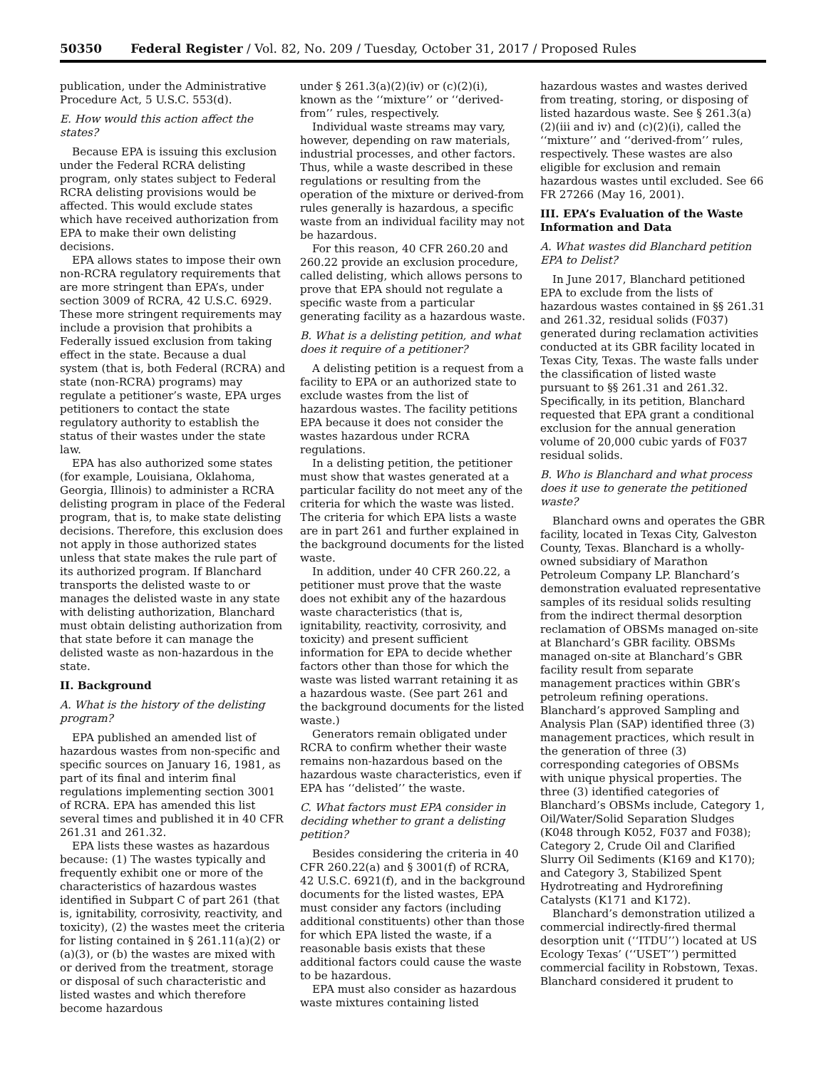50350 Federal Register / Vol. 82, No. 209 / Tuesday, October 31, 2017 / Proposed Rules
publication, under the Administrative Procedure Act, 5 U.S.C. 553(d).
E. How would this action affect the states?
Because EPA is issuing this exclusion under the Federal RCRA delisting program, only states subject to Federal RCRA delisting provisions would be affected. This would exclude states which have received authorization from EPA to make their own delisting decisions.
EPA allows states to impose their own non-RCRA regulatory requirements that are more stringent than EPA’s, under section 3009 of RCRA, 42 U.S.C. 6929. These more stringent requirements may include a provision that prohibits a Federally issued exclusion from taking effect in the state. Because a dual system (that is, both Federal (RCRA) and state (non-RCRA) programs) may regulate a petitioner’s waste, EPA urges petitioners to contact the state regulatory authority to establish the status of their wastes under the state law.
EPA has also authorized some states (for example, Louisiana, Oklahoma, Georgia, Illinois) to administer a RCRA delisting program in place of the Federal program, that is, to make state delisting decisions. Therefore, this exclusion does not apply in those authorized states unless that state makes the rule part of its authorized program. If Blanchard transports the delisted waste to or manages the delisted waste in any state with delisting authorization, Blanchard must obtain delisting authorization from that state before it can manage the delisted waste as non-hazardous in the state.
II. Background
A. What is the history of the delisting program?
EPA published an amended list of hazardous wastes from non-specific and specific sources on January 16, 1981, as part of its final and interim final regulations implementing section 3001 of RCRA. EPA has amended this list several times and published it in 40 CFR 261.31 and 261.32.
EPA lists these wastes as hazardous because: (1) The wastes typically and frequently exhibit one or more of the characteristics of hazardous wastes identified in Subpart C of part 261 (that is, ignitability, corrosivity, reactivity, and toxicity), (2) the wastes meet the criteria for listing contained in § 261.11(a)(2) or (a)(3), or (b) the wastes are mixed with or derived from the treatment, storage or disposal of such characteristic and listed wastes and which therefore become hazardous
under § 261.3(a)(2)(iv) or (c)(2)(i), known as the ‘‘mixture’’ or ‘‘derived-from’’ rules, respectively.
Individual waste streams may vary, however, depending on raw materials, industrial processes, and other factors. Thus, while a waste described in these regulations or resulting from the operation of the mixture or derived-from rules generally is hazardous, a specific waste from an individual facility may not be hazardous.
For this reason, 40 CFR 260.20 and 260.22 provide an exclusion procedure, called delisting, which allows persons to prove that EPA should not regulate a specific waste from a particular generating facility as a hazardous waste.
B. What is a delisting petition, and what does it require of a petitioner?
A delisting petition is a request from a facility to EPA or an authorized state to exclude wastes from the list of hazardous wastes. The facility petitions EPA because it does not consider the wastes hazardous under RCRA regulations.
In a delisting petition, the petitioner must show that wastes generated at a particular facility do not meet any of the criteria for which the waste was listed. The criteria for which EPA lists a waste are in part 261 and further explained in the background documents for the listed waste.
In addition, under 40 CFR 260.22, a petitioner must prove that the waste does not exhibit any of the hazardous waste characteristics (that is, ignitability, reactivity, corrosivity, and toxicity) and present sufficient information for EPA to decide whether factors other than those for which the waste was listed warrant retaining it as a hazardous waste. (See part 261 and the background documents for the listed waste.)
Generators remain obligated under RCRA to confirm whether their waste remains non-hazardous based on the hazardous waste characteristics, even if EPA has ‘‘delisted’’ the waste.
C. What factors must EPA consider in deciding whether to grant a delisting petition?
Besides considering the criteria in 40 CFR 260.22(a) and § 3001(f) of RCRA, 42 U.S.C. 6921(f), and in the background documents for the listed wastes, EPA must consider any factors (including additional constituents) other than those for which EPA listed the waste, if a reasonable basis exists that these additional factors could cause the waste to be hazardous.
EPA must also consider as hazardous waste mixtures containing listed
hazardous wastes and wastes derived from treating, storing, or disposing of listed hazardous waste. See § 261.3(a)(2)(iii and iv) and (c)(2)(i), called the ‘‘mixture’’ and ‘‘derived-from’’ rules, respectively. These wastes are also eligible for exclusion and remain hazardous wastes until excluded. See 66 FR 27266 (May 16, 2001).
III. EPA’s Evaluation of the Waste Information and Data
A. What wastes did Blanchard petition EPA to Delist?
In June 2017, Blanchard petitioned EPA to exclude from the lists of hazardous wastes contained in §§ 261.31 and 261.32, residual solids (F037) generated during reclamation activities conducted at its GBR facility located in Texas City, Texas. The waste falls under the classification of listed waste pursuant to §§ 261.31 and 261.32. Specifically, in its petition, Blanchard requested that EPA grant a conditional exclusion for the annual generation volume of 20,000 cubic yards of F037 residual solids.
B. Who is Blanchard and what process does it use to generate the petitioned waste?
Blanchard owns and operates the GBR facility, located in Texas City, Galveston County, Texas. Blanchard is a wholly-owned subsidiary of Marathon Petroleum Company LP. Blanchard’s demonstration evaluated representative samples of its residual solids resulting from the indirect thermal desorption reclamation of OBSMs managed on-site at Blanchard’s GBR facility. OBSMs managed on-site at Blanchard’s GBR facility result from separate management practices within GBR’s petroleum refining operations. Blanchard’s approved Sampling and Analysis Plan (SAP) identified three (3) management practices, which result in the generation of three (3) corresponding categories of OBSMs with unique physical properties. The three (3) identified categories of Blanchard’s OBSMs include, Category 1, Oil/Water/Solid Separation Sludges (K048 through K052, F037 and F038); Category 2, Crude Oil and Clarified Slurry Oil Sediments (K169 and K170); and Category 3, Stabilized Spent Hydrotreating and Hydrorefining Catalysts (K171 and K172).
Blanchard’s demonstration utilized a commercial indirectly-fired thermal desorption unit (‘‘ITDU’’) located at US Ecology Texas’ (‘‘USET’’) permitted commercial facility in Robstown, Texas. Blanchard considered it prudent to